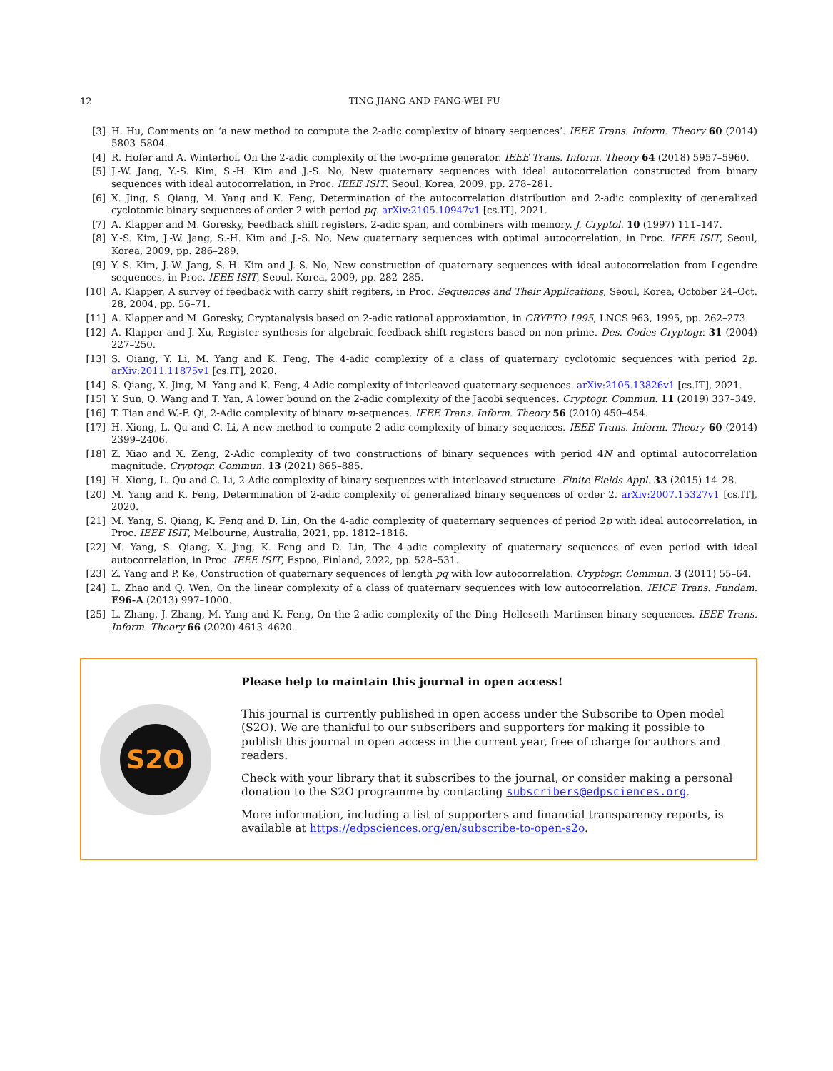12 TING JIANG AND FANG-WEI FU
[3] H. Hu, Comments on ‘a new method to compute the 2-adic complexity of binary sequences’. IEEE Trans. Inform. Theory 60 (2014) 5803–5804.
[4] R. Hofer and A. Winterhof, On the 2-adic complexity of the two-prime generator. IEEE Trans. Inform. Theory 64 (2018) 5957–5960.
[5] J.-W. Jang, Y.-S. Kim, S.-H. Kim and J.-S. No, New quaternary sequences with ideal autocorrelation constructed from binary sequences with ideal autocorrelation, in Proc. IEEE ISIT. Seoul, Korea, 2009, pp. 278–281.
[6] X. Jing, S. Qiang, M. Yang and K. Feng, Determination of the autocorrelation distribution and 2-adic complexity of generalized cyclotomic binary sequences of order 2 with period pq. arXiv:2105.10947v1 [cs.IT], 2021.
[7] A. Klapper and M. Goresky, Feedback shift registers, 2-adic span, and combiners with memory. J. Cryptol. 10 (1997) 111–147.
[8] Y.-S. Kim, J.-W. Jang, S.-H. Kim and J.-S. No, New quaternary sequences with optimal autocorrelation, in Proc. IEEE ISIT, Seoul, Korea, 2009, pp. 286–289.
[9] Y.-S. Kim, J.-W. Jang, S.-H. Kim and J.-S. No, New construction of quaternary sequences with ideal autocorrelation from Legendre sequences, in Proc. IEEE ISIT, Seoul, Korea, 2009, pp. 282–285.
[10] A. Klapper, A survey of feedback with carry shift regiters, in Proc. Sequences and Their Applications, Seoul, Korea, October 24–Oct. 28, 2004, pp. 56–71.
[11] A. Klapper and M. Goresky, Cryptanalysis based on 2-adic rational approxiamtion, in CRYPTO 1995, LNCS 963, 1995, pp. 262–273.
[12] A. Klapper and J. Xu, Register synthesis for algebraic feedback shift registers based on non-prime. Des. Codes Cryptogr. 31 (2004) 227–250.
[13] S. Qiang, Y. Li, M. Yang and K. Feng, The 4-adic complexity of a class of quaternary cyclotomic sequences with period 2p. arXiv:2011.11875v1 [cs.IT], 2020.
[14] S. Qiang, X. Jing, M. Yang and K. Feng, 4-Adic complexity of interleaved quaternary sequences. arXiv:2105.13826v1 [cs.IT], 2021.
[15] Y. Sun, Q. Wang and T. Yan, A lower bound on the 2-adic complexity of the Jacobi sequences. Cryptogr. Commun. 11 (2019) 337–349.
[16] T. Tian and W.-F. Qi, 2-Adic complexity of binary m-sequences. IEEE Trans. Inform. Theory 56 (2010) 450–454.
[17] H. Xiong, L. Qu and C. Li, A new method to compute 2-adic complexity of binary sequences. IEEE Trans. Inform. Theory 60 (2014) 2399–2406.
[18] Z. Xiao and X. Zeng, 2-Adic complexity of two constructions of binary sequences with period 4N and optimal autocorrelation magnitude. Cryptogr. Commun. 13 (2021) 865–885.
[19] H. Xiong, L. Qu and C. Li, 2-Adic complexity of binary sequences with interleaved structure. Finite Fields Appl. 33 (2015) 14–28.
[20] M. Yang and K. Feng, Determination of 2-adic complexity of generalized binary sequences of order 2. arXiv:2007.15327v1 [cs.IT], 2020.
[21] M. Yang, S. Qiang, K. Feng and D. Lin, On the 4-adic complexity of quaternary sequences of period 2p with ideal autocorrelation, in Proc. IEEE ISIT, Melbourne, Australia, 2021, pp. 1812–1816.
[22] M. Yang, S. Qiang, X. Jing, K. Feng and D. Lin, The 4-adic complexity of quaternary sequences of even period with ideal autocorrelation, in Proc. IEEE ISIT, Espoo, Finland, 2022, pp. 528–531.
[23] Z. Yang and P. Ke, Construction of quaternary sequences of length pq with low autocorrelation. Cryptogr. Commun. 3 (2011) 55–64.
[24] L. Zhao and Q. Wen, On the linear complexity of a class of quaternary sequences with low autocorrelation. IEICE Trans. Fundam. E96-A (2013) 997–1000.
[25] L. Zhang, J. Zhang, M. Yang and K. Feng, On the 2-adic complexity of the Ding–Helleseth–Martinsen binary sequences. IEEE Trans. Inform. Theory 66 (2020) 4613–4620.
S2O
Please help to maintain this journal in open access!
This journal is currently published in open access under the Subscribe to Open model (S2O). We are thankful to our subscribers and supporters for making it possible to publish this journal in open access in the current year, free of charge for authors and readers.
Check with your library that it subscribes to the journal, or consider making a personal donation to the S2O programme by contacting subscribers@edpsciences.org.
More information, including a list of supporters and financial transparency reports, is available at https://edpsciences.org/en/subscribe-to-open-s2o.